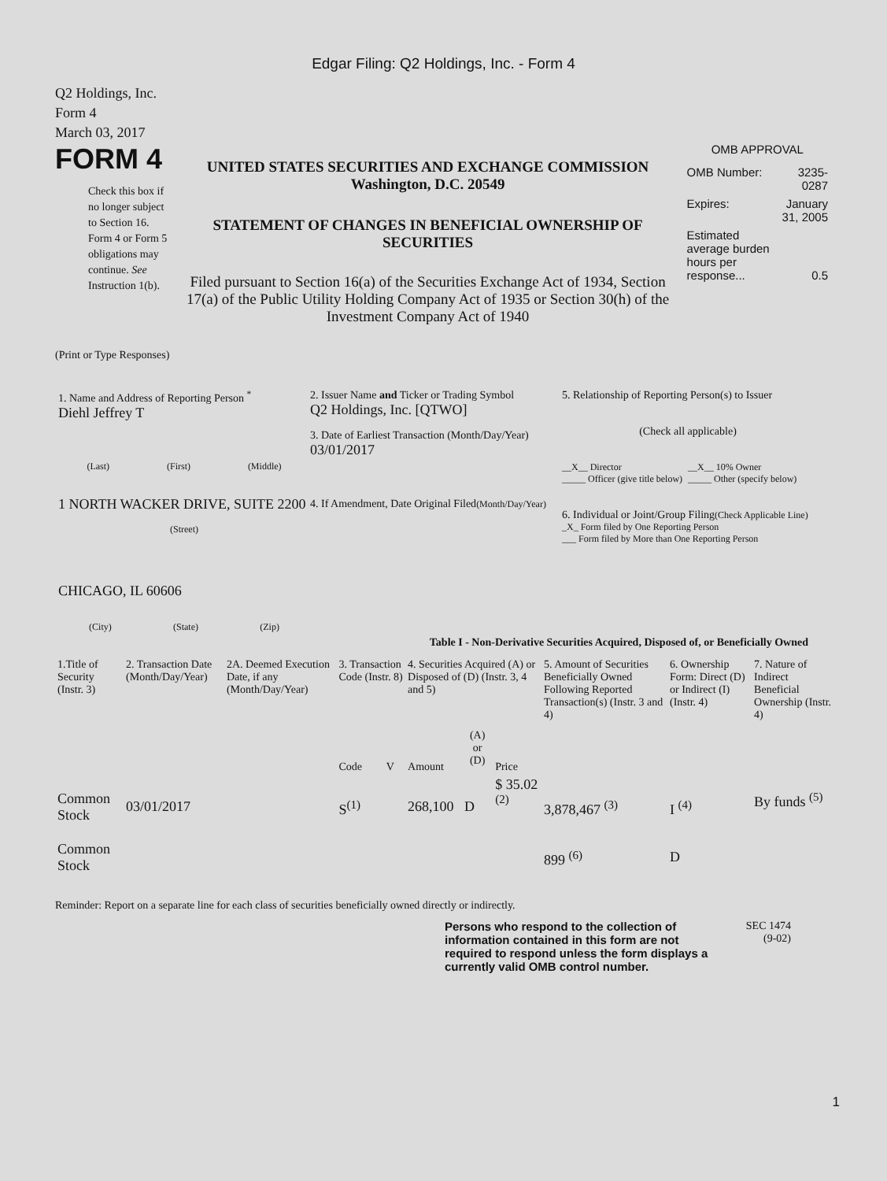Edgar Filing: Q2 Holdings, Inc. - Form 4
Q2 Holdings, Inc.
Form 4
March 03, 2017
FORM 4
Check this box if no longer subject to Section 16. Form 4 or Form 5 obligations may continue. See Instruction 1(b).
UNITED STATES SECURITIES AND EXCHANGE COMMISSION
Washington, D.C. 20549
STATEMENT OF CHANGES IN BENEFICIAL OWNERSHIP OF SECURITIES
Filed pursuant to Section 16(a) of the Securities Exchange Act of 1934, Section 17(a) of the Public Utility Holding Company Act of 1935 or Section 30(h) of the Investment Company Act of 1940
OMB APPROVAL
| OMB Number: | 3235-0287 |
| Expires: | January 31, 2005 |
| Estimated average burden hours per response... | 0.5 |
(Print or Type Responses)
1. Name and Address of Reporting Person <sup>*</sup>
Diehl Jeffrey T
(Last) (First) (Middle)
1 NORTH WACKER DRIVE, SUITE 2200
(Street)
CHICAGO, IL 60606
(City) (State) (Zip)
2. Issuer Name and Ticker or Trading Symbol
Q2 Holdings, Inc. [QTWO]
3. Date of Earliest Transaction (Month/Day/Year)
03/01/2017
4. If Amendment, Date Original Filed(Month/Day/Year)
5. Relationship of Reporting Person(s) to Issuer
(Check all applicable)
__X__ Director
_____ Officer (give title below)
__X__ 10% Owner
_____ Other (specify below)
6. Individual or Joint/Group Filing(Check Applicable Line)
_X_ Form filed by One Reporting Person
___ Form filed by More than One Reporting Person
Table I - Non-Derivative Securities Acquired, Disposed of, or Beneficially Owned
| 1.Title of Security (Instr. 3) | 2. Transaction Date (Month/Day/Year) | 2A. Deemed Execution Date, if any (Month/Day/Year) | 3. Transaction Code (Instr. 8) | | 4. Securities Acquired (A) or Disposed of (D) (Instr. 3, 4 and 5) | | | 5. Amount of Securities Beneficially Owned Following Reported Transaction(s) (Instr. 3 and 4) | 6. Ownership Form: Direct (D) or Indirect (I) (Instr. 4) | 7. Nature of Indirect Beneficial Ownership (Instr. 4) |
| --- | --- | --- | --- | --- | --- | --- | --- | --- | --- | --- |
| | | | Code | V | Amount | (A) or (D) | Price | | | |
| Common Stock | 03/01/2017 | | S<sup>(1)</sup> | | 268,100 | D | $ 35.02 <sup>(2)</sup> | 3,878,467 <sup>(3)</sup> | I <sup>(4)</sup> | By funds <sup>(5)</sup> |
| Common Stock | | | | | | | | 899 <sup>(6)</sup> | D | |
Reminder: Report on a separate line for each class of securities beneficially owned directly or indirectly.
Persons who respond to the collection of information contained in this form are not required to respond unless the form displays a currently valid OMB control number.
SEC 1474
(9-02)
1